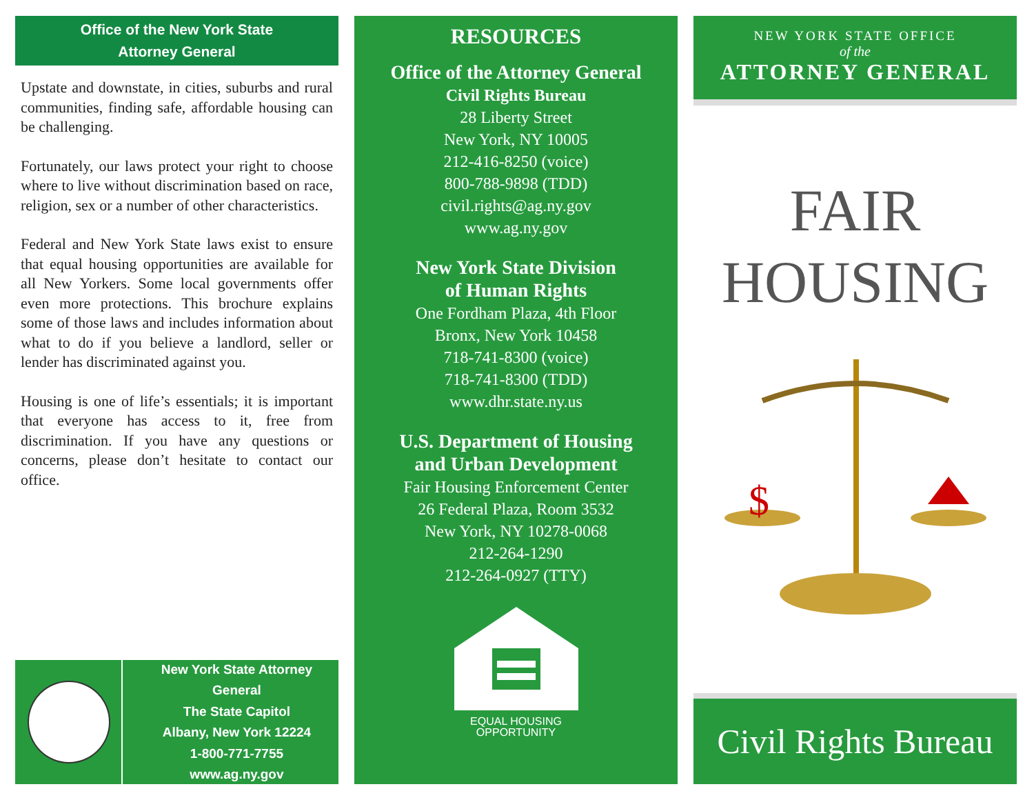Office of the New York State
Attorney General
Upstate and downstate, in cities, suburbs and rural communities, finding safe, affordable housing can be challenging.
Fortunately, our laws protect your right to choose where to live without discrimination based on race, religion, sex or a number of other characteristics.
Federal and New York State laws exist to ensure that equal housing opportunities are available for all New Yorkers. Some local governments offer even more protections. This brochure explains some of those laws and includes information about what to do if you believe a landlord, seller or lender has discriminated against you.
Housing is one of life’s essentials; it is important that everyone has access to it, free from discrimination. If you have any questions or concerns, please don’t hesitate to contact our office.
New York State Attorney General
The State Capitol
Albany, New York 12224
1-800-771-7755
www.ag.ny.gov
RESOURCES
Office of the Attorney General
Civil Rights Bureau
28 Liberty Street
New York, NY 10005
212-416-8250 (voice)
800-788-9898 (TDD)
civil.rights@ag.ny.gov
www.ag.ny.gov
New York State Division
of Human Rights
One Fordham Plaza, 4th Floor
Bronx, New York 10458
718-741-8300 (voice)
718-741-8300 (TDD)
www.dhr.state.ny.us
U.S. Department of Housing
and Urban Development
Fair Housing Enforcement Center
26 Federal Plaza, Room 3532
New York, NY 10278-0068
212-264-1290
212-264-0927 (TTY)
EQUAL HOUSING
OPPORTUNITY
NEW YORK STATE OFFICE
of the
ATTORNEY GENERAL
FAIR
HOUSING
$
Civil Rights Bureau